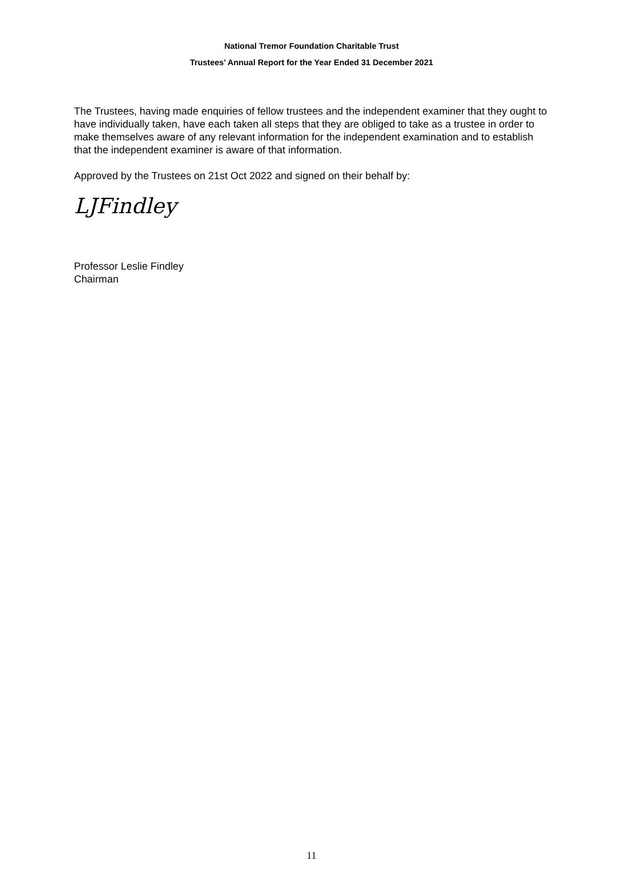National Tremor Foundation Charitable Trust
Trustees’ Annual Report for the Year Ended 31 December 2021
The Trustees, having made enquiries of fellow trustees and the independent examiner that they ought to have individually taken, have each taken all steps that they are obliged to take as a trustee in order to make themselves aware of any relevant information for the independent examination and to establish that the independent examiner is aware of that information.
Approved by the Trustees on 21st Oct 2022 and signed on their behalf by:
LJFindley
Professor Leslie Findley
Chairman
11